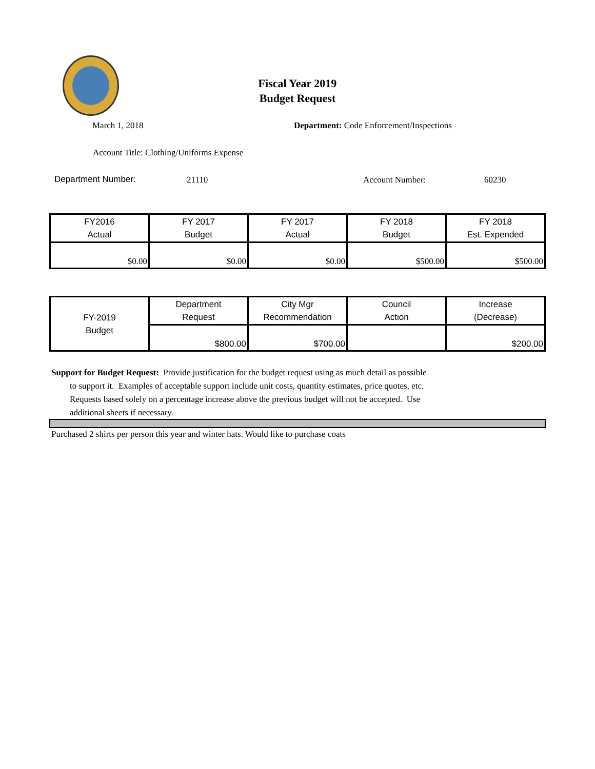Fiscal Year 2019
Budget Request
March 1, 2018 Department: Code Enforcement/Inspections
Account Title: Clothing/Uniforms Expense
Department Number: 21110 Account Number: 60230
| FY2016 Actual | FY 2017 Budget | FY 2017 Actual | FY 2018 Budget | FY 2018 Est. Expended |
| --- | --- | --- | --- | --- |
| $0.00 | $0.00 | $0.00 | $500.00 | $500.00 |
| FY-2019 Budget | Department Request | City Mgr Recommendation | Council Action | Increase (Decrease) |
| --- | --- | --- | --- | --- |
| | $800.00 | $700.00 | | $200.00 |
Support for Budget Request: Provide justification for the budget request using as much detail as possible
to support it. Examples of acceptable support include unit costs, quantity estimates, price quotes, etc.
Requests based solely on a percentage increase above the previous budget will not be accepted. Use
additional sheets if necessary.
Purchased 2 shirts per person this year and winter hats. Would like to purchase coats